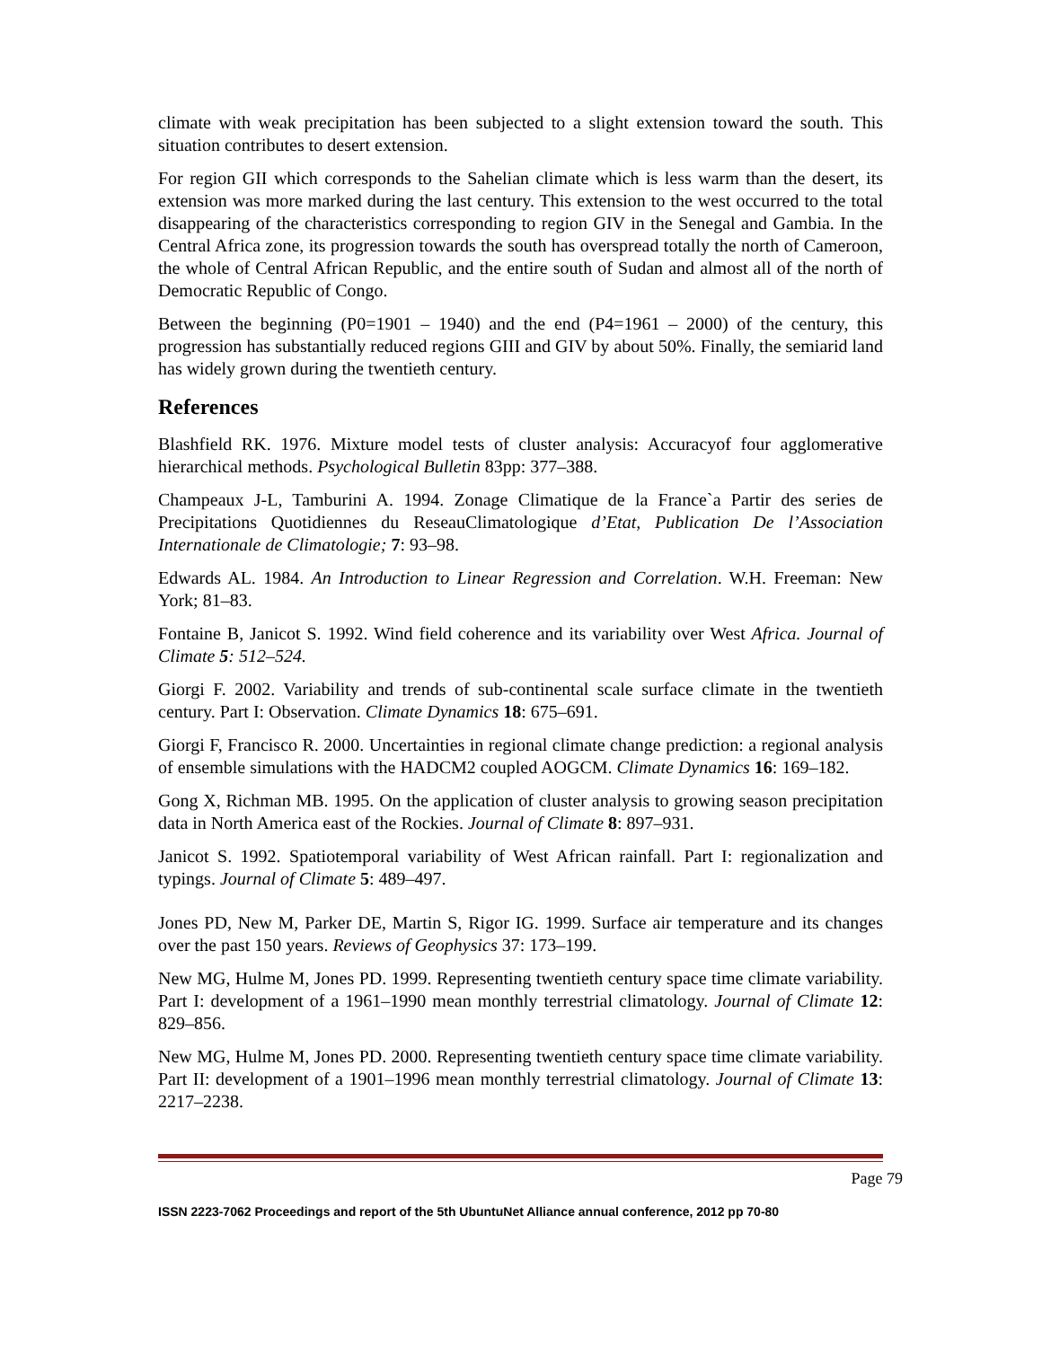climate with weak precipitation has been subjected to a slight extension toward the south. This situation contributes to desert extension.
For region GII which corresponds to the Sahelian climate which is less warm than the desert, its extension was more marked during the last century. This extension to the west occurred to the total disappearing of the characteristics corresponding to region GIV in the Senegal and Gambia. In the Central Africa zone, its progression towards the south has overspread totally the north of Cameroon, the whole of Central African Republic, and the entire south of Sudan and almost all of the north of Democratic Republic of Congo.
Between the beginning (P0=1901 – 1940) and the end (P4=1961 – 2000) of the century, this progression has substantially reduced regions GIII and GIV by about 50%. Finally, the semiarid land has widely grown during the twentieth century.
References
Blashfield RK. 1976. Mixture model tests of cluster analysis: Accuracyof four agglomerative hierarchical methods. Psychological Bulletin 83pp: 377–388.
Champeaux J-L, Tamburini A. 1994. Zonage Climatique de la France`a Partir des series de Precipitations Quotidiennes du ReseauClimatologique d’Etat, Publication De l’Association Internationale de Climatologie; 7: 93–98.
Edwards AL. 1984. An Introduction to Linear Regression and Correlation. W.H. Freeman: New York; 81–83.
Fontaine B, Janicot S. 1992. Wind field coherence and its variability over West Africa. Journal of Climate 5: 512–524.
Giorgi F. 2002. Variability and trends of sub-continental scale surface climate in the twentieth century. Part I: Observation. Climate Dynamics 18: 675–691.
Giorgi F, Francisco R. 2000. Uncertainties in regional climate change prediction: a regional analysis of ensemble simulations with the HADCM2 coupled AOGCM. Climate Dynamics 16: 169–182.
Gong X, Richman MB. 1995. On the application of cluster analysis to growing season precipitation data in North America east of the Rockies. Journal of Climate 8: 897–931.
Janicot S. 1992. Spatiotemporal variability of West African rainfall. Part I: regionalization and typings. Journal of Climate 5: 489–497.
Jones PD, New M, Parker DE, Martin S, Rigor IG. 1999. Surface air temperature and its changes over the past 150 years. Reviews of Geophysics 37: 173–199.
New MG, Hulme M, Jones PD. 1999. Representing twentieth century space time climate variability. Part I: development of a 1961–1990 mean monthly terrestrial climatology. Journal of Climate 12: 829–856.
New MG, Hulme M, Jones PD. 2000. Representing twentieth century space time climate variability. Part II: development of a 1901–1996 mean monthly terrestrial climatology. Journal of Climate 13: 2217–2238.
Page 79
ISSN 2223-7062 Proceedings and report of the 5th UbuntuNet Alliance annual conference, 2012 pp 70-80